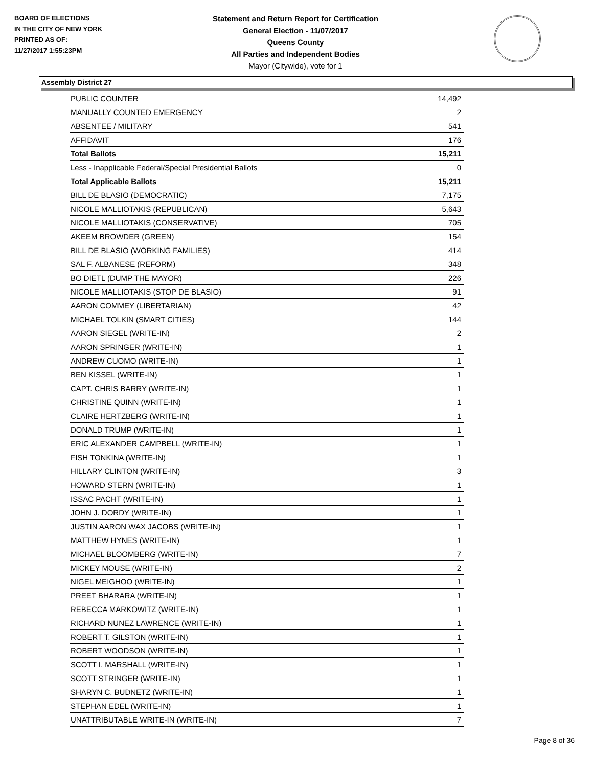BOARD OF ELECTIONS
IN THE CITY OF NEW YORK
PRINTED AS OF:
11/27/2017 1:55:23PM
Statement and Return Report for Certification
General Election - 11/07/2017
Queens County
All Parties and Independent Bodies
Mayor (Citywide), vote for 1
Assembly District 27
| PUBLIC COUNTER | 14,492 |
| MANUALLY COUNTED EMERGENCY | 2 |
| ABSENTEE / MILITARY | 541 |
| AFFIDAVIT | 176 |
| Total Ballots | 15,211 |
| Less - Inapplicable Federal/Special Presidential Ballots | 0 |
| Total Applicable Ballots | 15,211 |
| BILL DE BLASIO (DEMOCRATIC) | 7,175 |
| NICOLE MALLIOTAKIS (REPUBLICAN) | 5,643 |
| NICOLE MALLIOTAKIS (CONSERVATIVE) | 705 |
| AKEEM BROWDER (GREEN) | 154 |
| BILL DE BLASIO (WORKING FAMILIES) | 414 |
| SAL F. ALBANESE (REFORM) | 348 |
| BO DIETL (DUMP THE MAYOR) | 226 |
| NICOLE MALLIOTAKIS (STOP DE BLASIO) | 91 |
| AARON COMMEY (LIBERTARIAN) | 42 |
| MICHAEL TOLKIN (SMART CITIES) | 144 |
| AARON SIEGEL (WRITE-IN) | 2 |
| AARON SPRINGER (WRITE-IN) | 1 |
| ANDREW CUOMO (WRITE-IN) | 1 |
| BEN KISSEL (WRITE-IN) | 1 |
| CAPT. CHRIS BARRY (WRITE-IN) | 1 |
| CHRISTINE QUINN (WRITE-IN) | 1 |
| CLAIRE HERTZBERG (WRITE-IN) | 1 |
| DONALD TRUMP (WRITE-IN) | 1 |
| ERIC ALEXANDER CAMPBELL (WRITE-IN) | 1 |
| FISH TONKINA (WRITE-IN) | 1 |
| HILLARY CLINTON (WRITE-IN) | 3 |
| HOWARD STERN (WRITE-IN) | 1 |
| ISSAC PACHT (WRITE-IN) | 1 |
| JOHN J. DORDY (WRITE-IN) | 1 |
| JUSTIN AARON WAX JACOBS (WRITE-IN) | 1 |
| MATTHEW HYNES (WRITE-IN) | 1 |
| MICHAEL BLOOMBERG (WRITE-IN) | 7 |
| MICKEY MOUSE (WRITE-IN) | 2 |
| NIGEL MEIGHOO (WRITE-IN) | 1 |
| PREET BHARARA (WRITE-IN) | 1 |
| REBECCA MARKOWITZ (WRITE-IN) | 1 |
| RICHARD NUNEZ LAWRENCE (WRITE-IN) | 1 |
| ROBERT T. GILSTON (WRITE-IN) | 1 |
| ROBERT WOODSON (WRITE-IN) | 1 |
| SCOTT I. MARSHALL (WRITE-IN) | 1 |
| SCOTT STRINGER (WRITE-IN) | 1 |
| SHARYN C. BUDNETZ (WRITE-IN) | 1 |
| STEPHAN EDEL (WRITE-IN) | 1 |
| UNATTRIBUTABLE WRITE-IN (WRITE-IN) | 7 |
Page 8 of 36